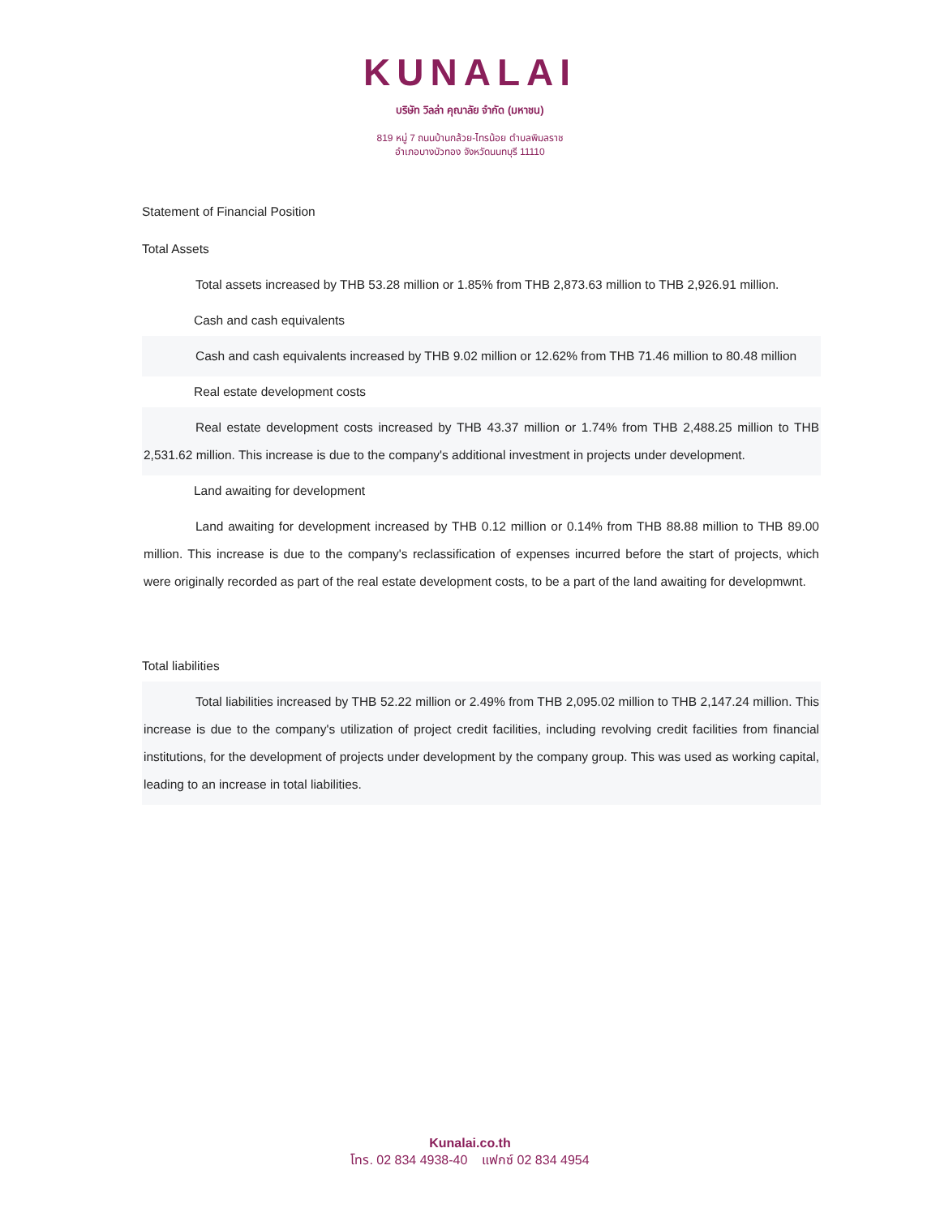KUNALAI
บริษัท วิลล่า คุณาลัย จำกัด (มหาชน)
819 หมู่ 7 ถนนบ้านกล้วย-ไทรน้อย ตำบลพิมลราช
อำเภอบางบัวทอง จังหวัดนนทบุรี 11110
Statement of Financial Position
Total Assets
Total assets increased by THB 53.28 million or 1.85% from THB 2,873.63 million to THB 2,926.91 million.
Cash and cash equivalents
Cash and cash equivalents increased by THB 9.02 million or 12.62% from THB 71.46 million to 80.48 million
Real estate development costs
Real estate development costs increased by THB 43.37 million or 1.74% from THB 2,488.25 million to THB 2,531.62 million. This increase is due to the company's additional investment in projects under development.
Land awaiting for development
Land awaiting for development increased by THB 0.12 million or 0.14% from THB 88.88 million to THB 89.00 million. This increase is due to the company's reclassification of expenses incurred before the start of projects, which were originally recorded as part of the real estate development costs, to be a part of the land awaiting for developmwnt.
Total liabilities
Total liabilities increased by THB 52.22 million or 2.49% from THB 2,095.02 million to THB 2,147.24 million. This increase is due to the company's utilization of project credit facilities, including revolving credit facilities from financial institutions, for the development of projects under development by the company group. This was used as working capital, leading to an increase in total liabilities.
Kunalai.co.th
โทร. 02 834 4938-40 แฟกซ์ 02 834 4954